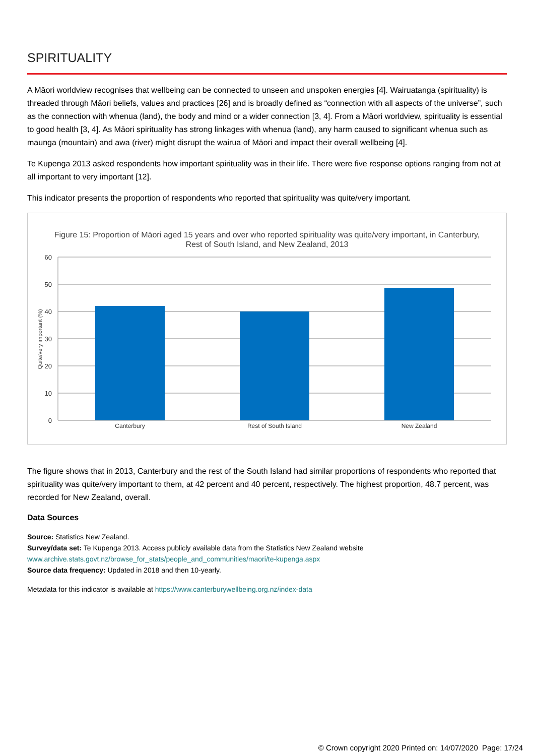SPIRITUALITY
A Māori worldview recognises that wellbeing can be connected to unseen and unspoken energies [4]. Wairuatanga (spirituality) is threaded through Māori beliefs, values and practices [26] and is broadly defined as “connection with all aspects of the universe”, such as the connection with whenua (land), the body and mind or a wider connection [3, 4]. From a Māori worldview, spirituality is essential to good health [3, 4]. As Māori spirituality has strong linkages with whenua (land), any harm caused to significant whenua such as maunga (mountain) and awa (river) might disrupt the wairua of Māori and impact their overall wellbeing [4].
Te Kupenga 2013 asked respondents how important spirituality was in their life. There were five response options ranging from not at all important to very important [12].
This indicator presents the proportion of respondents who reported that spirituality was quite/very important.
Figure 15: Proportion of Māori aged 15 years and over who reported spirituality was quite/very important, in Canterbury,
Rest of South Island, and New Zealand, 2013
60
50
40
30
20
10
0
Quite/very important (%)
Canterbury
Rest of South Island
New Zealand
The figure shows that in 2013, Canterbury and the rest of the South Island had similar proportions of respondents who reported that spirituality was quite/very important to them, at 42 percent and 40 percent, respectively. The highest proportion, 48.7 percent, was recorded for New Zealand, overall.
Data Sources
Source: Statistics New Zealand.
Survey/data set: Te Kupenga 2013. Access publicly available data from the Statistics New Zealand website
www.archive.stats.govt.nz/browse_for_stats/people_and_communities/maori/te-kupenga.aspx
Source data frequency: Updated in 2018 and then 10-yearly.
Metadata for this indicator is available at https://www.canterburywellbeing.org.nz/index-data
© Crown copyright 2020 Printed on: 14/07/2020 Page: 17/24